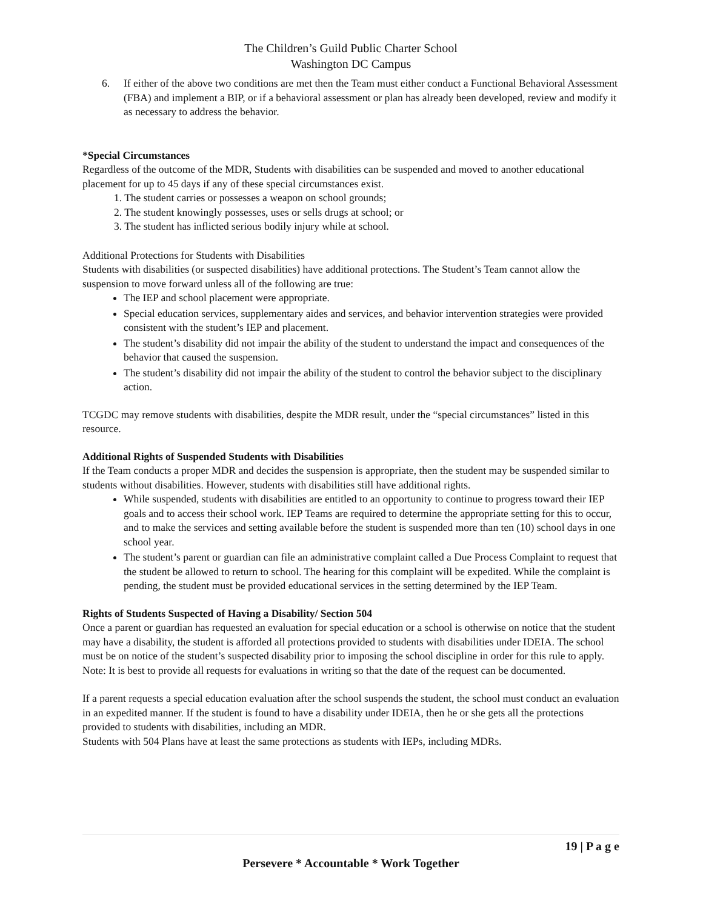The Children’s Guild Public Charter School
Washington DC Campus
6. If either of the above two conditions are met then the Team must either conduct a Functional Behavioral Assessment (FBA) and implement a BIP, or if a behavioral assessment or plan has already been developed, review and modify it as necessary to address the behavior.
*Special Circumstances
Regardless of the outcome of the MDR, Students with disabilities can be suspended and moved to another educational placement for up to 45 days if any of these special circumstances exist.
1. The student carries or possesses a weapon on school grounds;
2. The student knowingly possesses, uses or sells drugs at school; or
3. The student has inflicted serious bodily injury while at school.
Additional Protections for Students with Disabilities
Students with disabilities (or suspected disabilities) have additional protections. The Student’s Team cannot allow the suspension to move forward unless all of the following are true:
The IEP and school placement were appropriate.
Special education services, supplementary aides and services, and behavior intervention strategies were provided consistent with the student’s IEP and placement.
The student’s disability did not impair the ability of the student to understand the impact and consequences of the behavior that caused the suspension.
The student’s disability did not impair the ability of the student to control the behavior subject to the disciplinary action.
TCGDC may remove students with disabilities, despite the MDR result, under the “special circumstances” listed in this resource.
Additional Rights of Suspended Students with Disabilities
If the Team conducts a proper MDR and decides the suspension is appropriate, then the student may be suspended similar to students without disabilities. However, students with disabilities still have additional rights.
While suspended, students with disabilities are entitled to an opportunity to continue to progress toward their IEP goals and to access their school work. IEP Teams are required to determine the appropriate setting for this to occur, and to make the services and setting available before the student is suspended more than ten (10) school days in one school year.
The student’s parent or guardian can file an administrative complaint called a Due Process Complaint to request that the student be allowed to return to school. The hearing for this complaint will be expedited. While the complaint is pending, the student must be provided educational services in the setting determined by the IEP Team.
Rights of Students Suspected of Having a Disability/ Section 504
Once a parent or guardian has requested an evaluation for special education or a school is otherwise on notice that the student may have a disability, the student is afforded all protections provided to students with disabilities under IDEIA. The school must be on notice of the student’s suspected disability prior to imposing the school discipline in order for this rule to apply. Note: It is best to provide all requests for evaluations in writing so that the date of the request can be documented.
If a parent requests a special education evaluation after the school suspends the student, the school must conduct an evaluation in an expedited manner. If the student is found to have a disability under IDEIA, then he or she gets all the protections provided to students with disabilities, including an MDR.
Students with 504 Plans have at least the same protections as students with IEPs, including MDRs.
19 | P a g e
Persevere * Accountable * Work Together